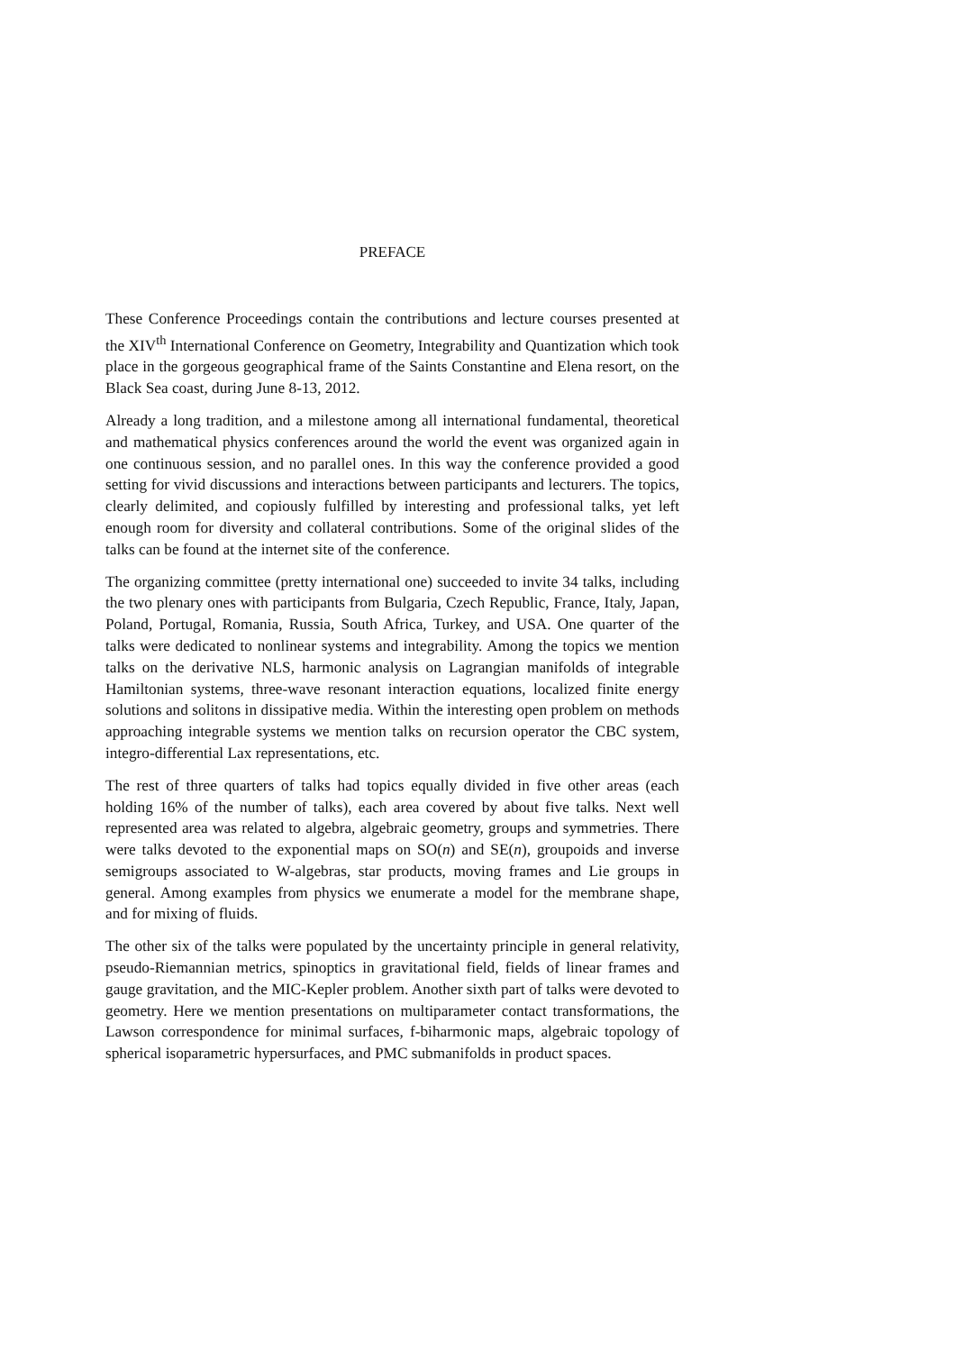PREFACE
These Conference Proceedings contain the contributions and lecture courses presented at the XIV<sup>th</sup> International Conference on Geometry, Integrability and Quantization which took place in the gorgeous geographical frame of the Saints Constantine and Elena resort, on the Black Sea coast, during June 8-13, 2012.
Already a long tradition, and a milestone among all international fundamental, theoretical and mathematical physics conferences around the world the event was organized again in one continuous session, and no parallel ones. In this way the conference provided a good setting for vivid discussions and interactions between participants and lecturers. The topics, clearly delimited, and copiously fulfilled by interesting and professional talks, yet left enough room for diversity and collateral contributions. Some of the original slides of the talks can be found at the internet site of the conference.
The organizing committee (pretty international one) succeeded to invite 34 talks, including the two plenary ones with participants from Bulgaria, Czech Republic, France, Italy, Japan, Poland, Portugal, Romania, Russia, South Africa, Turkey, and USA. One quarter of the talks were dedicated to nonlinear systems and integrability. Among the topics we mention talks on the derivative NLS, harmonic analysis on Lagrangian manifolds of integrable Hamiltonian systems, three-wave resonant interaction equations, localized finite energy solutions and solitons in dissipative media. Within the interesting open problem on methods approaching integrable systems we mention talks on recursion operator the CBC system, integro-differential Lax representations, etc.
The rest of three quarters of talks had topics equally divided in five other areas (each holding 16% of the number of talks), each area covered by about five talks. Next well represented area was related to algebra, algebraic geometry, groups and symmetries. There were talks devoted to the exponential maps on SO(n) and SE(n), groupoids and inverse semigroups associated to W-algebras, star products, moving frames and Lie groups in general. Among examples from physics we enumerate a model for the membrane shape, and for mixing of fluids.
The other six of the talks were populated by the uncertainty principle in general relativity, pseudo-Riemannian metrics, spinoptics in gravitational field, fields of linear frames and gauge gravitation, and the MIC-Kepler problem. Another sixth part of talks were devoted to geometry. Here we mention presentations on multiparameter contact transformations, the Lawson correspondence for minimal surfaces, f-biharmonic maps, algebraic topology of spherical isoparametric hypersurfaces, and PMC submanifolds in product spaces.